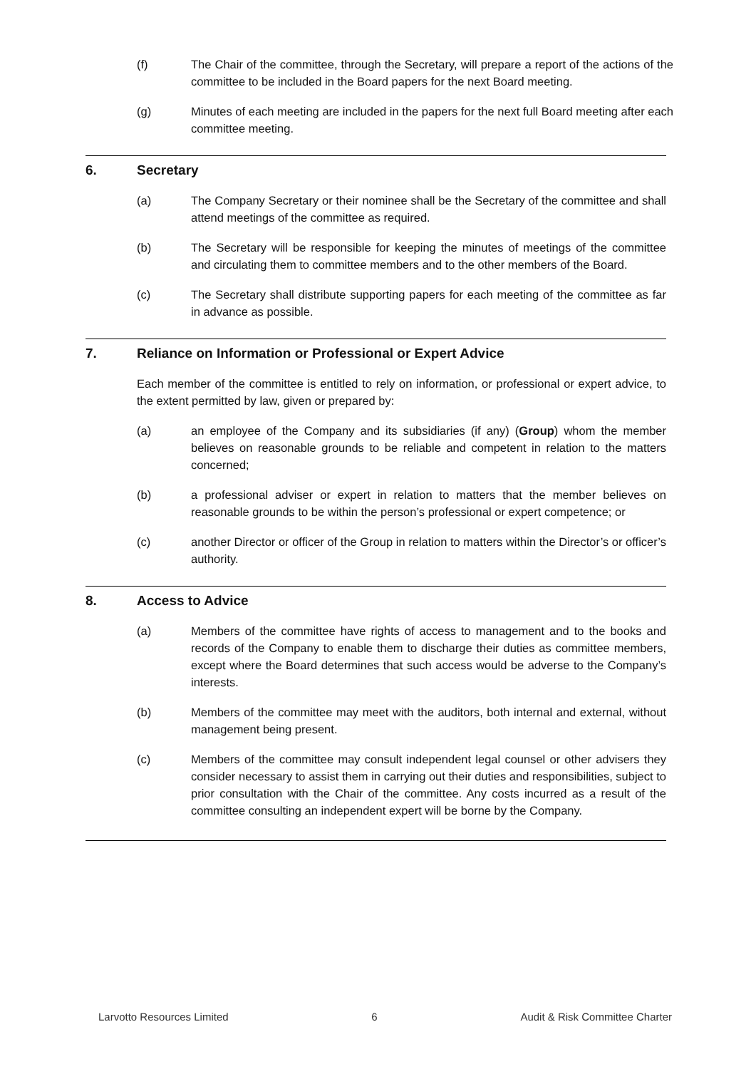(f) The Chair of the committee, through the Secretary, will prepare a report of the actions of the committee to be included in the Board papers for the next Board meeting.
(g) Minutes of each meeting are included in the papers for the next full Board meeting after each committee meeting.
6. Secretary
(a) The Company Secretary or their nominee shall be the Secretary of the committee and shall attend meetings of the committee as required.
(b) The Secretary will be responsible for keeping the minutes of meetings of the committee and circulating them to committee members and to the other members of the Board.
(c) The Secretary shall distribute supporting papers for each meeting of the committee as far in advance as possible.
7. Reliance on Information or Professional or Expert Advice
Each member of the committee is entitled to rely on information, or professional or expert advice, to the extent permitted by law, given or prepared by:
(a) an employee of the Company and its subsidiaries (if any) (Group) whom the member believes on reasonable grounds to be reliable and competent in relation to the matters concerned;
(b) a professional adviser or expert in relation to matters that the member believes on reasonable grounds to be within the person’s professional or expert competence; or
(c) another Director or officer of the Group in relation to matters within the Director’s or officer’s authority.
8. Access to Advice
(a) Members of the committee have rights of access to management and to the books and records of the Company to enable them to discharge their duties as committee members, except where the Board determines that such access would be adverse to the Company’s interests.
(b) Members of the committee may meet with the auditors, both internal and external, without management being present.
(c) Members of the committee may consult independent legal counsel or other advisers they consider necessary to assist them in carrying out their duties and responsibilities, subject to prior consultation with the Chair of the committee. Any costs incurred as a result of the committee consulting an independent expert will be borne by the Company.
Larvotto Resources Limited 6 Audit & Risk Committee Charter